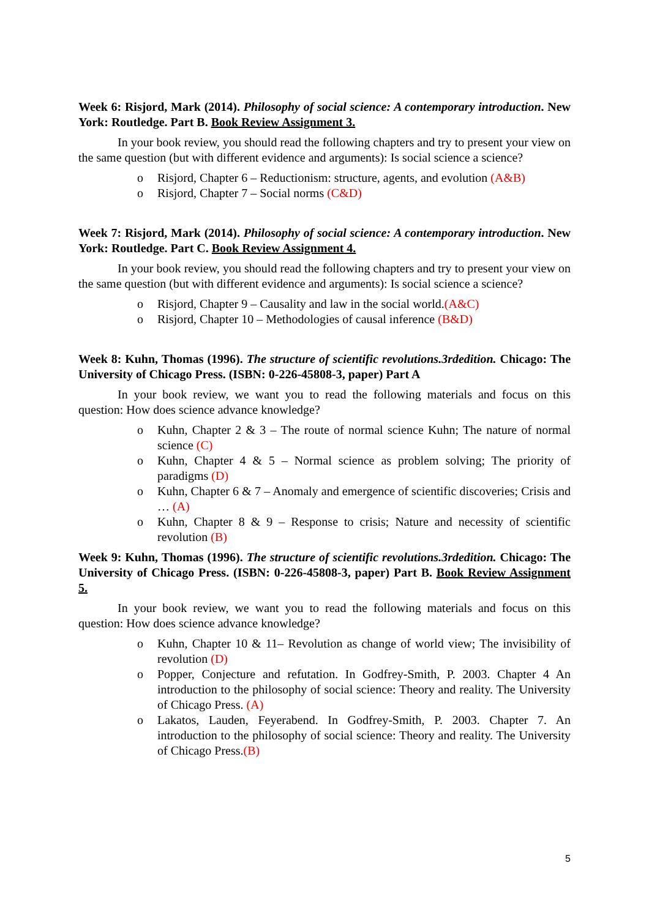Week 6: Risjord, Mark (2014). Philosophy of social science: A contemporary introduction. New York: Routledge. Part B. Book Review Assignment 3.
In your book review, you should read the following chapters and try to present your view on the same question (but with different evidence and arguments): Is social science a science?
o Risjord, Chapter 6 – Reductionism: structure, agents, and evolution (A&B)
o Risjord, Chapter 7 – Social norms (C&D)
Week 7: Risjord, Mark (2014). Philosophy of social science: A contemporary introduction. New York: Routledge. Part C. Book Review Assignment 4.
In your book review, you should read the following chapters and try to present your view on the same question (but with different evidence and arguments): Is social science a science?
o Risjord, Chapter 9 – Causality and law in the social world.(A&C)
o Risjord, Chapter 10 – Methodologies of causal inference (B&D)
Week 8: Kuhn, Thomas (1996). The structure of scientific revolutions.3rdedition. Chicago: The University of Chicago Press. (ISBN: 0-226-45808-3, paper) Part A
In your book review, we want you to read the following materials and focus on this question: How does science advance knowledge?
o Kuhn, Chapter 2 & 3 – The route of normal science Kuhn; The nature of normal science (C)
o Kuhn, Chapter 4 & 5 – Normal science as problem solving; The priority of paradigms (D)
o Kuhn, Chapter 6 & 7 – Anomaly and emergence of scientific discoveries; Crisis and … (A)
o Kuhn, Chapter 8 & 9 – Response to crisis; Nature and necessity of scientific revolution (B)
Week 9: Kuhn, Thomas (1996). The structure of scientific revolutions.3rdedition. Chicago: The University of Chicago Press. (ISBN: 0-226-45808-3, paper) Part B. Book Review Assignment 5.
In your book review, we want you to read the following materials and focus on this question: How does science advance knowledge?
o Kuhn, Chapter 10 & 11– Revolution as change of world view; The invisibility of revolution (D)
o Popper, Conjecture and refutation. In Godfrey-Smith, P. 2003. Chapter 4 An introduction to the philosophy of social science: Theory and reality. The University of Chicago Press. (A)
o Lakatos, Lauden, Feyerabend. In Godfrey-Smith, P. 2003. Chapter 7. An introduction to the philosophy of social science: Theory and reality. The University of Chicago Press.(B)
5